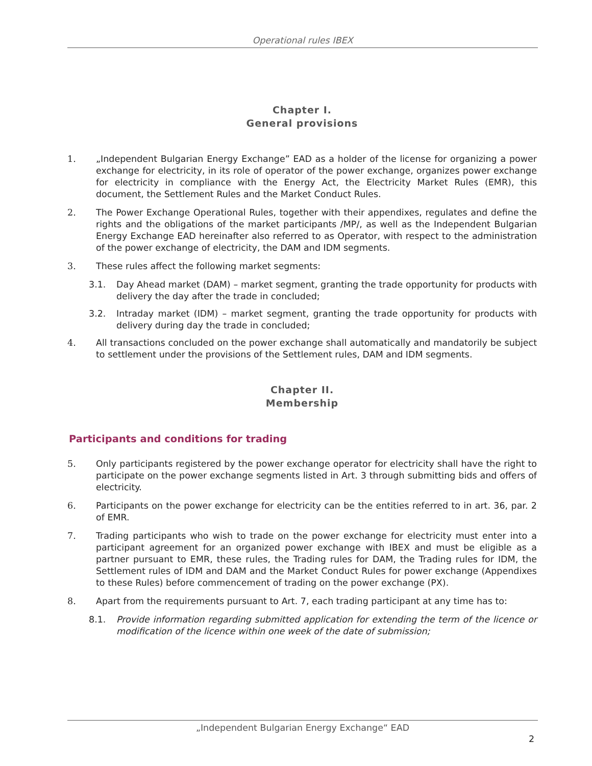Operational rules IBEX
Chapter I.
General provisions
1. „Independent Bulgarian Energy Exchange” EAD as a holder of the license for organizing a power exchange for electricity, in its role of operator of the power exchange, organizes power exchange for electricity in compliance with the Energy Act, the Electricity Market Rules (EMR), this document, the Settlement Rules and the Market Conduct Rules.
2. The Power Exchange Operational Rules, together with their appendixes, regulates and define the rights and the obligations of the market participants /MP/, as well as the Independent Bulgarian Energy Exchange EAD hereinafter also referred to as Operator, with respect to the administration of the power exchange of electricity, the DAM and IDM segments.
3. These rules affect the following market segments:
3.1. Day Ahead market (DAM) – market segment, granting the trade opportunity for products with delivery the day after the trade in concluded;
3.2. Intraday market (IDM) – market segment, granting the trade opportunity for products with delivery during day the trade in concluded;
4. All transactions concluded on the power exchange shall automatically and mandatorily be subject to settlement under the provisions of the Settlement rules, DAM and IDM segments.
Chapter II.
Membership
Participants and conditions for trading
5. Only participants registered by the power exchange operator for electricity shall have the right to participate on the power exchange segments listed in Art. 3 through submitting bids and offers of electricity.
6. Participants on the power exchange for electricity can be the entities referred to in art. 36, par. 2 of EMR.
7. Trading participants who wish to trade on the power exchange for electricity must enter into a participant agreement for an organized power exchange with IBEX and must be eligible as a partner pursuant to EMR, these rules, the Trading rules for DAM, the Trading rules for IDM, the Settlement rules of IDM and DAM and the Market Conduct Rules for power exchange (Appendixes to these Rules) before commencement of trading on the power exchange (PX).
8. Apart from the requirements pursuant to Art. 7, each trading participant at any time has to:
8.1. Provide information regarding submitted application for extending the term of the licence or modification of the licence within one week of the date of submission;
„Independent Bulgarian Energy Exchange“ EAD
2